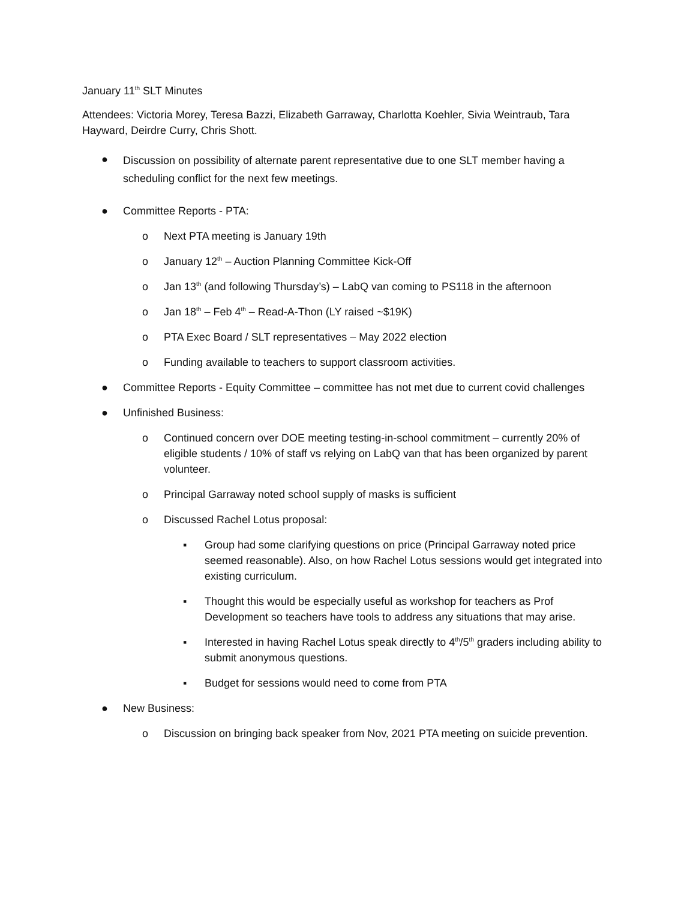January 11<sup>th</sup> SLT Minutes
Attendees: Victoria Morey, Teresa Bazzi, Elizabeth Garraway, Charlotta Koehler, Sivia Weintraub, Tara Hayward, Deirdre Curry, Chris Shott.
● Discussion on possibility of alternate parent representative due to one SLT member having a scheduling conflict for the next few meetings.
● Committee Reports - PTA:
o Next PTA meeting is January 19th
o January 12<sup>th</sup> – Auction Planning Committee Kick-Off
o Jan 13<sup>th</sup> (and following Thursday’s) – LabQ van coming to PS118 in the afternoon
o Jan 18<sup>th</sup> – Feb 4<sup>th</sup> – Read-A-Thon (LY raised ~$19K)
o PTA Exec Board / SLT representatives – May 2022 election
o Funding available to teachers to support classroom activities.
● Committee Reports - Equity Committee – committee has not met due to current covid challenges
● Unfinished Business:
o Continued concern over DOE meeting testing-in-school commitment – currently 20% of eligible students / 10% of staff vs relying on LabQ van that has been organized by parent volunteer.
o Principal Garraway noted school supply of masks is sufficient
o Discussed Rachel Lotus proposal:
▪ Group had some clarifying questions on price (Principal Garraway noted price seemed reasonable). Also, on how Rachel Lotus sessions would get integrated into existing curriculum.
▪ Thought this would be especially useful as workshop for teachers as Prof Development so teachers have tools to address any situations that may arise.
▪ Interested in having Rachel Lotus speak directly to 4<sup>th</sup>/5<sup>th</sup> graders including ability to submit anonymous questions.
▪ Budget for sessions would need to come from PTA
● New Business:
o Discussion on bringing back speaker from Nov, 2021 PTA meeting on suicide prevention.